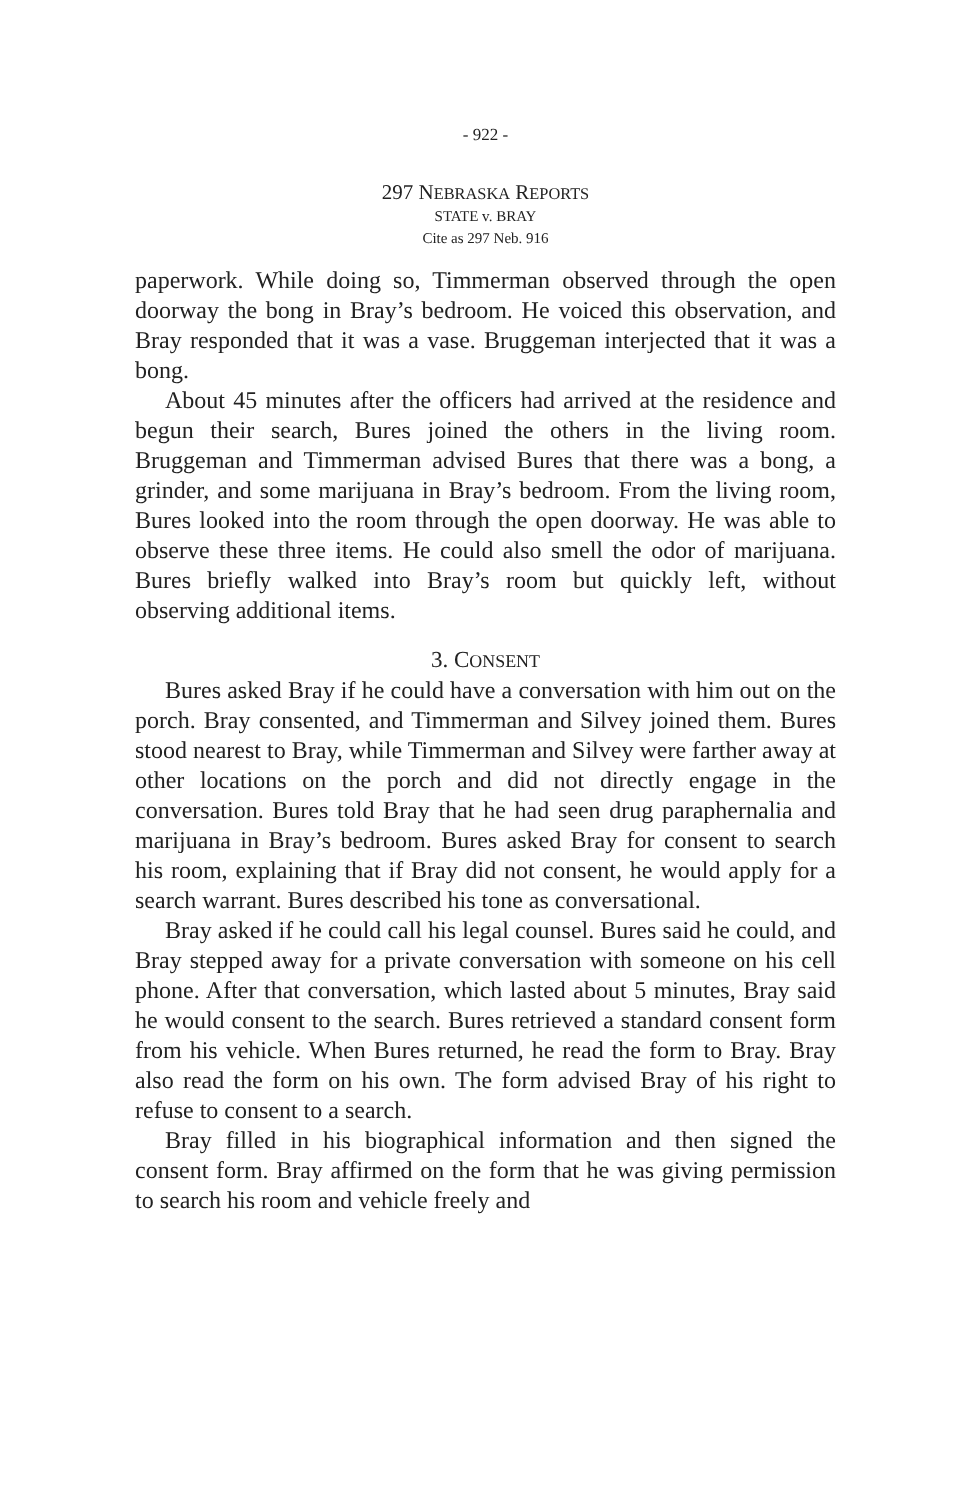- 922 -
297 NEBRASKA REPORTS
STATE v. BRAY
Cite as 297 Neb. 916
paperwork. While doing so, Timmerman observed through the open doorway the bong in Bray’s bedroom. He voiced this observation, and Bray responded that it was a vase. Bruggeman interjected that it was a bong.
About 45 minutes after the officers had arrived at the residence and begun their search, Bures joined the others in the living room. Bruggeman and Timmerman advised Bures that there was a bong, a grinder, and some marijuana in Bray’s bedroom. From the living room, Bures looked into the room through the open doorway. He was able to observe these three items. He could also smell the odor of marijuana. Bures briefly walked into Bray’s room but quickly left, without observing additional items.
3. CONSENT
Bures asked Bray if he could have a conversation with him out on the porch. Bray consented, and Timmerman and Silvey joined them. Bures stood nearest to Bray, while Timmerman and Silvey were farther away at other locations on the porch and did not directly engage in the conversation. Bures told Bray that he had seen drug paraphernalia and marijuana in Bray’s bedroom. Bures asked Bray for consent to search his room, explaining that if Bray did not consent, he would apply for a search warrant. Bures described his tone as conversational.
Bray asked if he could call his legal counsel. Bures said he could, and Bray stepped away for a private conversation with someone on his cell phone. After that conversation, which lasted about 5 minutes, Bray said he would consent to the search. Bures retrieved a standard consent form from his vehicle. When Bures returned, he read the form to Bray. Bray also read the form on his own. The form advised Bray of his right to refuse to consent to a search.
Bray filled in his biographical information and then signed the consent form. Bray affirmed on the form that he was giving permission to search his room and vehicle freely and